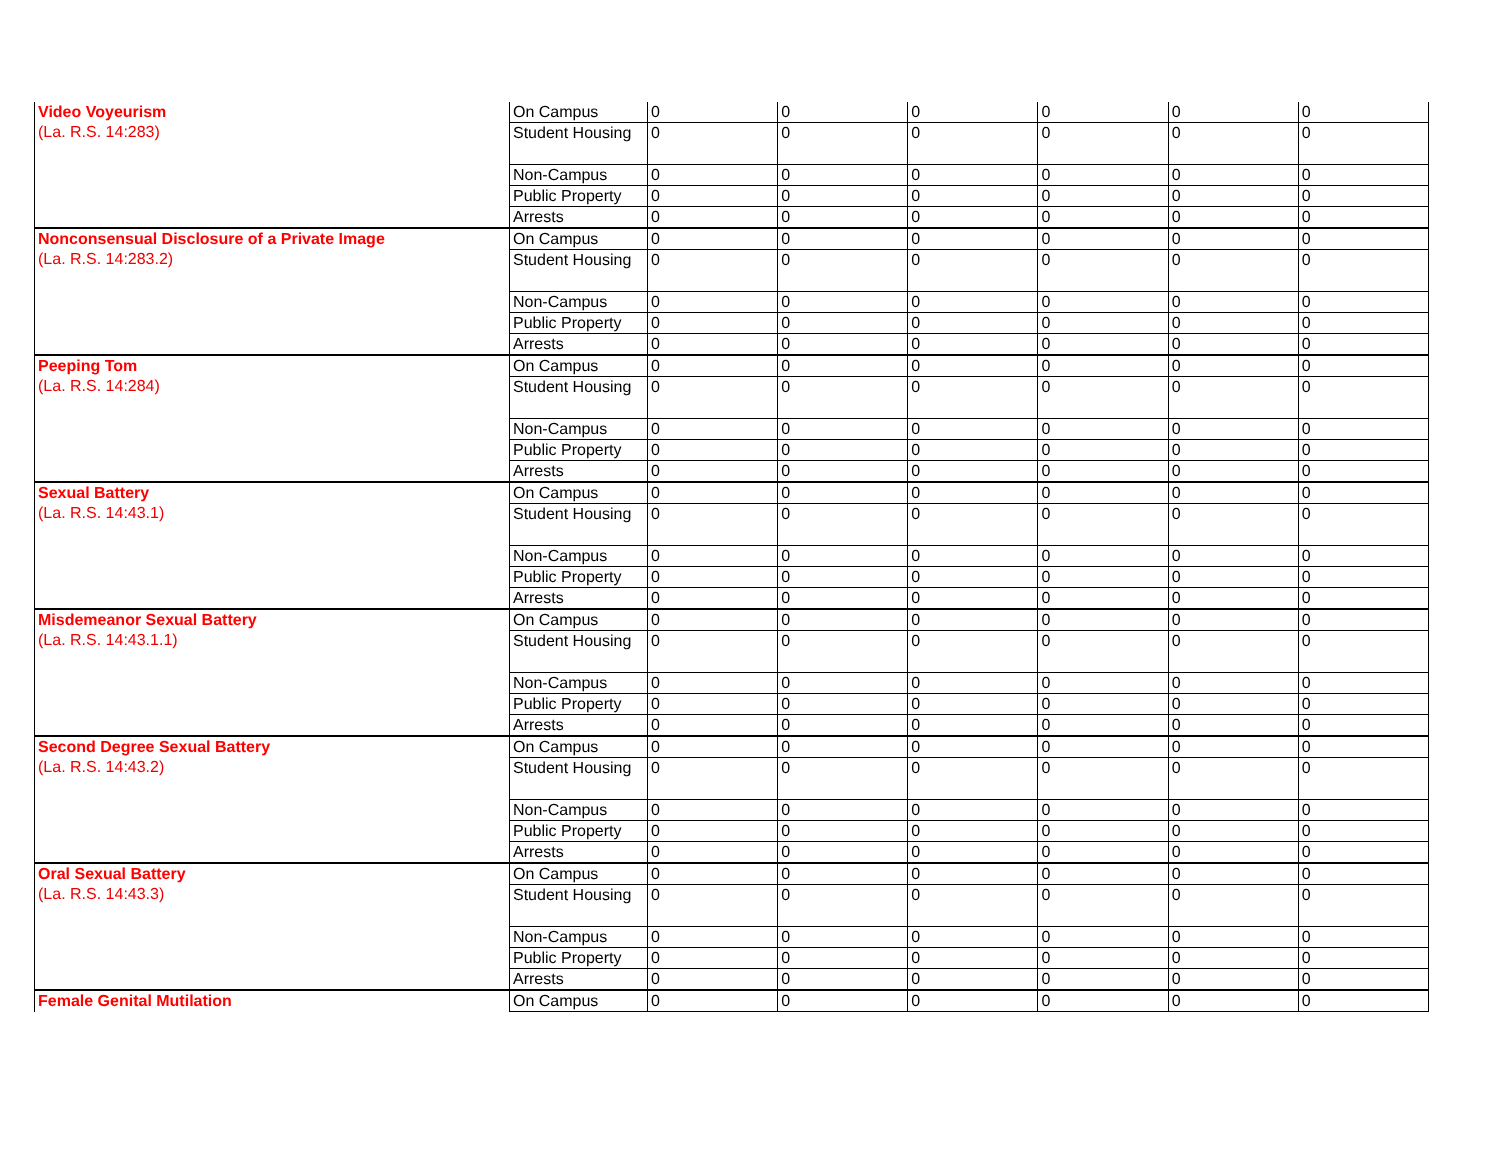| Video Voyeurism (La. R.S. 14:283) | On Campus | 0 | 0 | 0 | 0 | 0 | 0 |
| | Student Housing | 0 | 0 | 0 | 0 | 0 | 0 |
| | Non-Campus | 0 | 0 | 0 | 0 | 0 | 0 |
| | Public Property | 0 | 0 | 0 | 0 | 0 | 0 |
| | Arrests | 0 | 0 | 0 | 0 | 0 | 0 |
| Nonconsensual Disclosure of a Private Image (La. R.S. 14:283.2) | On Campus | 0 | 0 | 0 | 0 | 0 | 0 |
| | Student Housing | 0 | 0 | 0 | 0 | 0 | 0 |
| | Non-Campus | 0 | 0 | 0 | 0 | 0 | 0 |
| | Public Property | 0 | 0 | 0 | 0 | 0 | 0 |
| | Arrests | 0 | 0 | 0 | 0 | 0 | 0 |
| Peeping Tom (La. R.S. 14:284) | On Campus | 0 | 0 | 0 | 0 | 0 | 0 |
| | Student Housing | 0 | 0 | 0 | 0 | 0 | 0 |
| | Non-Campus | 0 | 0 | 0 | 0 | 0 | 0 |
| | Public Property | 0 | 0 | 0 | 0 | 0 | 0 |
| | Arrests | 0 | 0 | 0 | 0 | 0 | 0 |
| Sexual Battery (La. R.S. 14:43.1) | On Campus | 0 | 0 | 0 | 0 | 0 | 0 |
| | Student Housing | 0 | 0 | 0 | 0 | 0 | 0 |
| | Non-Campus | 0 | 0 | 0 | 0 | 0 | 0 |
| | Public Property | 0 | 0 | 0 | 0 | 0 | 0 |
| | Arrests | 0 | 0 | 0 | 0 | 0 | 0 |
| Misdemeanor Sexual Battery (La. R.S. 14:43.1.1) | On Campus | 0 | 0 | 0 | 0 | 0 | 0 |
| | Student Housing | 0 | 0 | 0 | 0 | 0 | 0 |
| | Non-Campus | 0 | 0 | 0 | 0 | 0 | 0 |
| | Public Property | 0 | 0 | 0 | 0 | 0 | 0 |
| | Arrests | 0 | 0 | 0 | 0 | 0 | 0 |
| Second Degree Sexual Battery (La. R.S. 14:43.2) | On Campus | 0 | 0 | 0 | 0 | 0 | 0 |
| | Student Housing | 0 | 0 | 0 | 0 | 0 | 0 |
| | Non-Campus | 0 | 0 | 0 | 0 | 0 | 0 |
| | Public Property | 0 | 0 | 0 | 0 | 0 | 0 |
| | Arrests | 0 | 0 | 0 | 0 | 0 | 0 |
| Oral Sexual Battery (La. R.S. 14:43.3) | On Campus | 0 | 0 | 0 | 0 | 0 | 0 |
| | Student Housing | 0 | 0 | 0 | 0 | 0 | 0 |
| | Non-Campus | 0 | 0 | 0 | 0 | 0 | 0 |
| | Public Property | 0 | 0 | 0 | 0 | 0 | 0 |
| | Arrests | 0 | 0 | 0 | 0 | 0 | 0 |
| Female Genital Mutilation | On Campus | 0 | 0 | 0 | 0 | 0 | 0 |